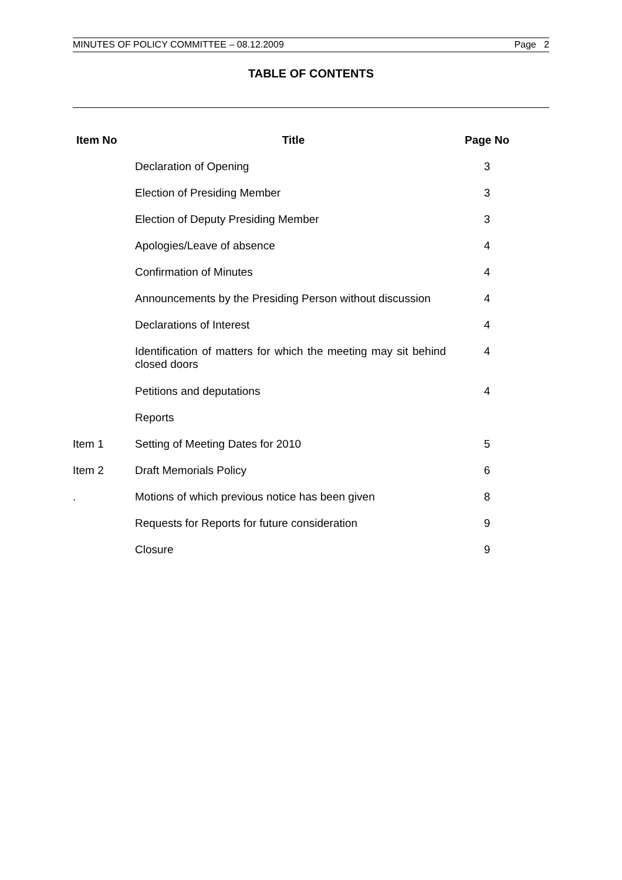MINUTES OF POLICY COMMITTEE – 08.12.2009 Page 2
TABLE OF CONTENTS
| Item No | Title | Page No |
| --- | --- | --- |
| | Declaration of Opening | 3 |
| | Election of Presiding Member | 3 |
| | Election of Deputy Presiding Member | 3 |
| | Apologies/Leave of absence | 4 |
| | Confirmation of Minutes | 4 |
| | Announcements by the Presiding Person without discussion | 4 |
| | Declarations of Interest | 4 |
| | Identification of matters for which the meeting may sit behind closed doors | 4 |
| | Petitions and deputations | 4 |
| | Reports | |
| Item 1 | Setting of Meeting Dates for 2010 | 5 |
| Item 2 | Draft Memorials Policy | 6 |
| . | Motions of which previous notice has been given | 8 |
| | Requests for Reports for future consideration | 9 |
| | Closure | 9 |